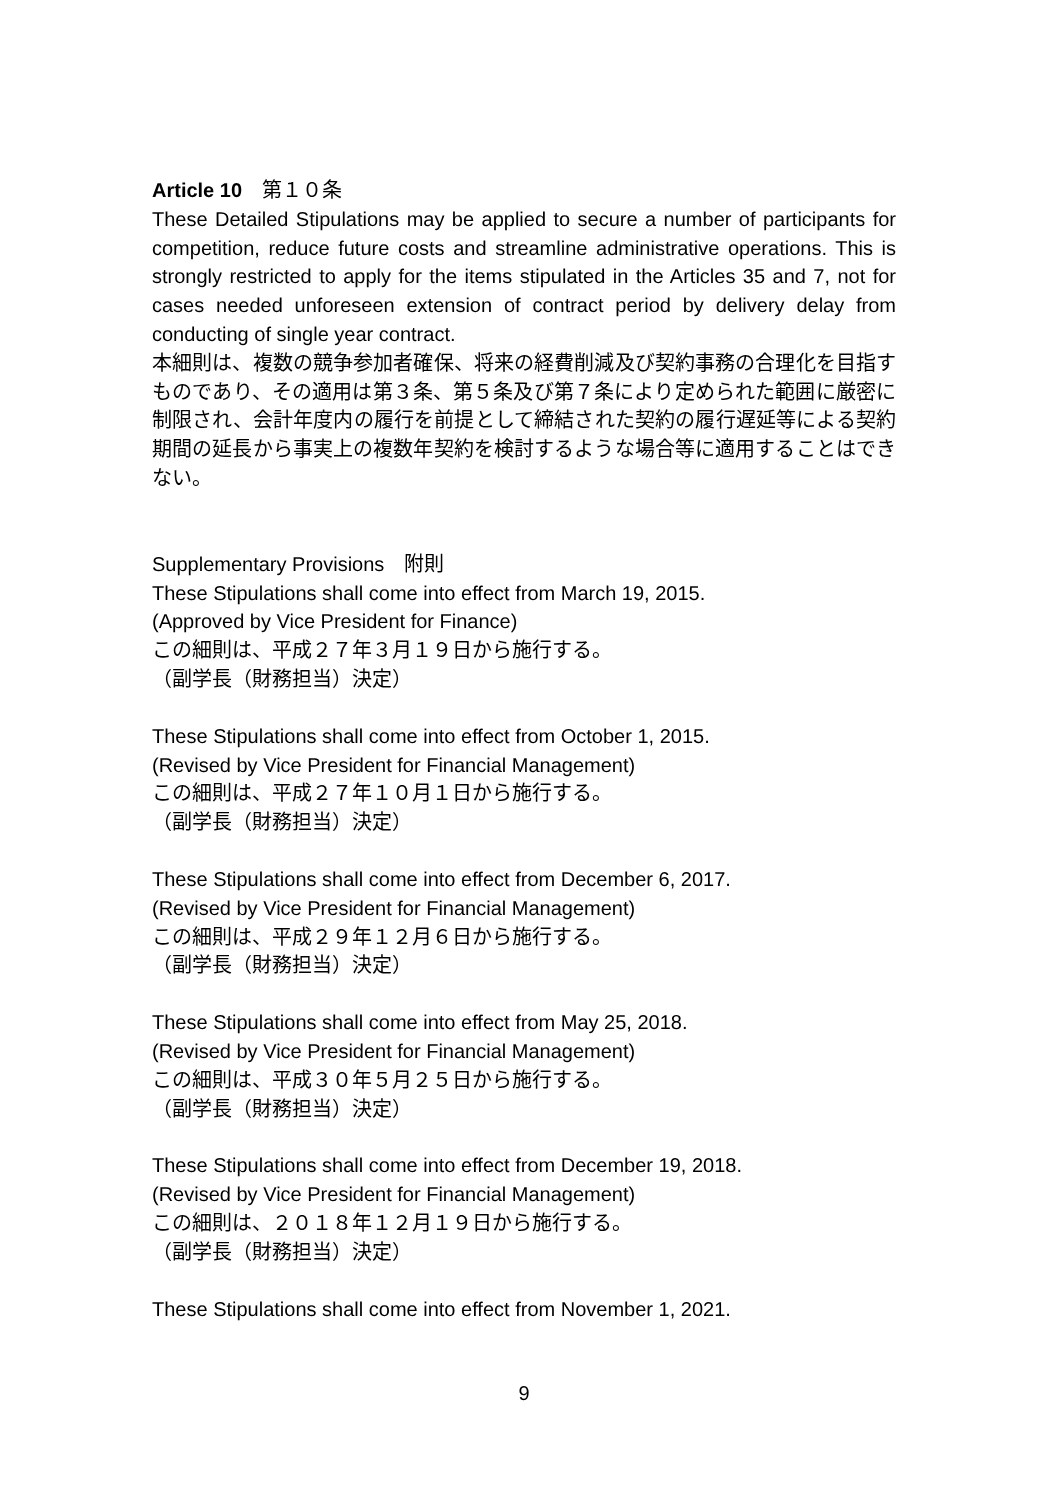Article 10　第１０条
These Detailed Stipulations may be applied to secure a number of participants for competition, reduce future costs and streamline administrative operations. This is strongly restricted to apply for the items stipulated in the Articles 35 and 7, not for cases needed unforeseen extension of contract period by delivery delay from conducting of single year contract.
本細則は、複数の競争参加者確保、将来の経費削減及び契約事務の合理化を目指すものであり、その適用は第３条、第５条及び第７条により定められた範囲に厳密に制限され、会計年度内の履行を前提として締結された契約の履行遅延等による契約期間の延長から事実上の複数年契約を検討するような場合等に適用することはできない。
Supplementary Provisions　附則
These Stipulations shall come into effect from March 19, 2015.
(Approved by Vice President for Finance)
この細則は、平成２７年３月１９日から施行する。
（副学長（財務担当）決定）
These Stipulations shall come into effect from October 1, 2015.
(Revised by Vice President for Financial Management)
この細則は、平成２７年１０月１日から施行する。
（副学長（財務担当）決定）
These Stipulations shall come into effect from December 6, 2017.
(Revised by Vice President for Financial Management)
この細則は、平成２９年１２月６日から施行する。
（副学長（財務担当）決定）
These Stipulations shall come into effect from May 25, 2018.
(Revised by Vice President for Financial Management)
この細則は、平成３０年５月２５日から施行する。
（副学長（財務担当）決定）
These Stipulations shall come into effect from December 19, 2018.
(Revised by Vice President for Financial Management)
この細則は、２０１８年１２月１９日から施行する。
（副学長（財務担当）決定）
These Stipulations shall come into effect from November 1, 2021.
9